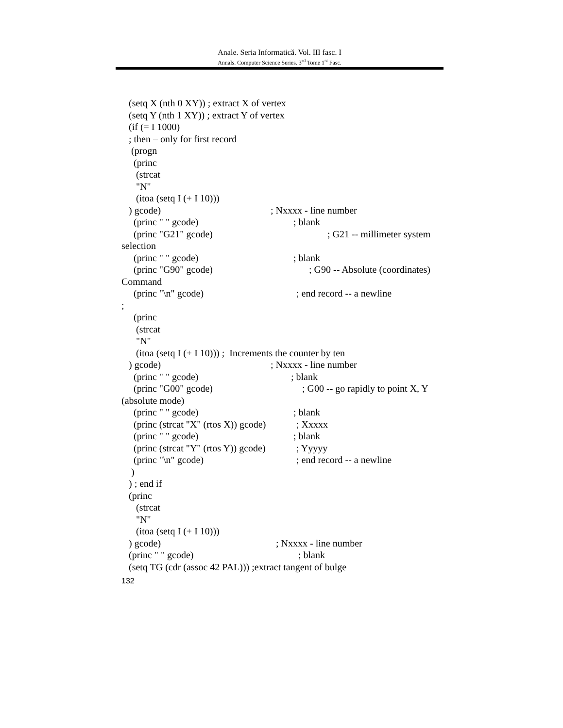Anale. Seria Informatică. Vol. III fasc. I
Annals. Computer Science Series. 3<sup>rd</sup> Tome 1<sup>st</sup> Fasc.
(setq X (nth 0 XY)) ; extract X of vertex
(setq Y (nth 1 XY)) ; extract Y of vertex
(if (= I 1000)
; then – only for first record
(progn
(princ
(strcat
"N"
(itoa (setq I (+ I 10)))
) gcode) ; Nxxxx - line number
(princ " " gcode) ; blank
(princ "G21" gcode) ; G21 -- millimeter system
selection
(princ " " gcode) ; blank
(princ "G90" gcode) ; G90 -- Absolute (coordinates)
Command
(princ "\n" gcode) ; end record -- a newline
;
(princ
(strcat
"N"
(itoa (setq I (+ I 10))) ; Increments the counter by ten
) gcode) ; Nxxxx - line number
(princ " " gcode) ; blank
(princ "G00" gcode) ; G00 -- go rapidly to point X, Y
(absolute mode)
(princ " " gcode) ; blank
(princ (strcat "X" (rtos X)) gcode) ; Xxxxx
(princ " " gcode) ; blank
(princ (strcat "Y" (rtos Y)) gcode) ; Yyyyy
(princ "\n" gcode) ; end record -- a newline
)
) ; end if
(princ
(strcat
"N"
(itoa (setq I (+ I 10)))
) gcode) ; Nxxxx - line number
(princ " " gcode) ; blank
(setq TG (cdr (assoc 42 PAL))) ;extract tangent of bulge
132